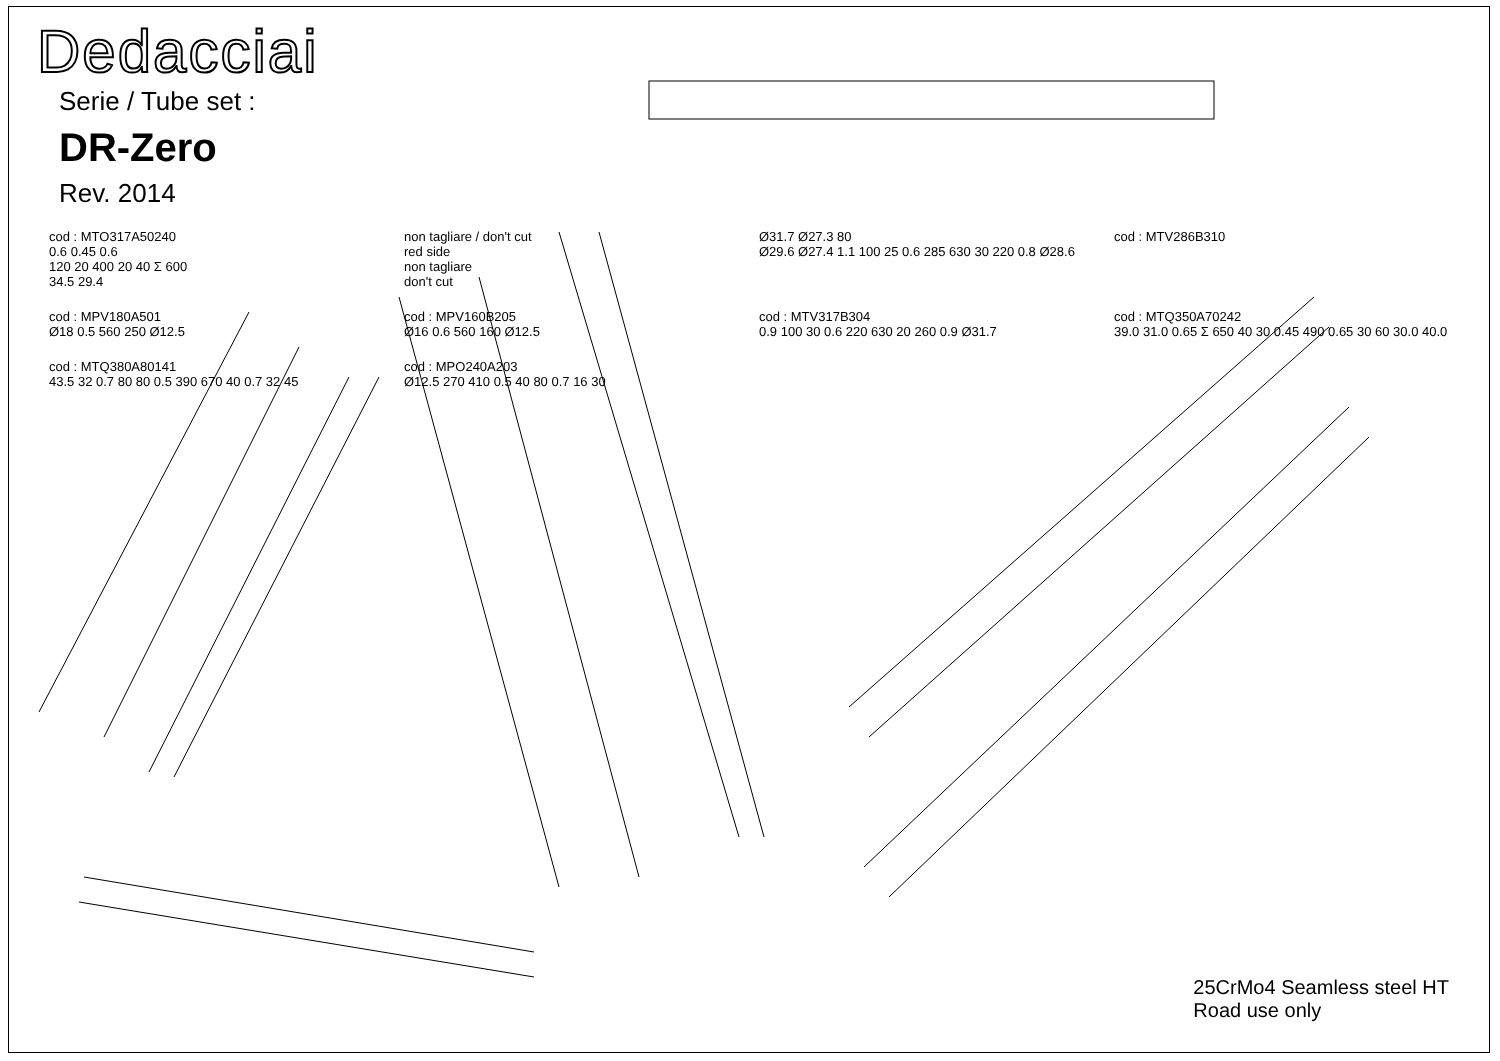Dedacciai
Serie / Tube set :
DR-Zero
Rev. 2014
cod : MTO317A50240
0.6 0.45 0.6
120 20 400 20 40 Σ 600
34.5 29.4
non tagliare / don't cut
red side
non tagliare
don't cut
Ø31.7 Ø27.3 80
Ø29.6 Ø27.4 1.1 100 25 0.6 285 630 30 220 0.8 Ø28.6
cod : MTV286B310
cod : MPV180A501
Ø18 0.5 560 250 Ø12.5
cod : MPV160B205
Ø16 0.6 560 160 Ø12.5
cod : MTV317B304
0.9 100 30 0.6 220 630 20 260 0.9 Ø31.7
cod : MTQ350A70242
39.0 31.0 0.65 Σ 650 40 30 0.45 490 0.65 30 60 30.0 40.0
cod : MTQ380A80141
43.5 32 0.7 80 80 0.5 390 670 40 0.7 32 45
cod : MPO240A203
Ø12.5 270 410 0.5 40 80 0.7 16 30
25CrMo4 Seamless steel HT
Road use only